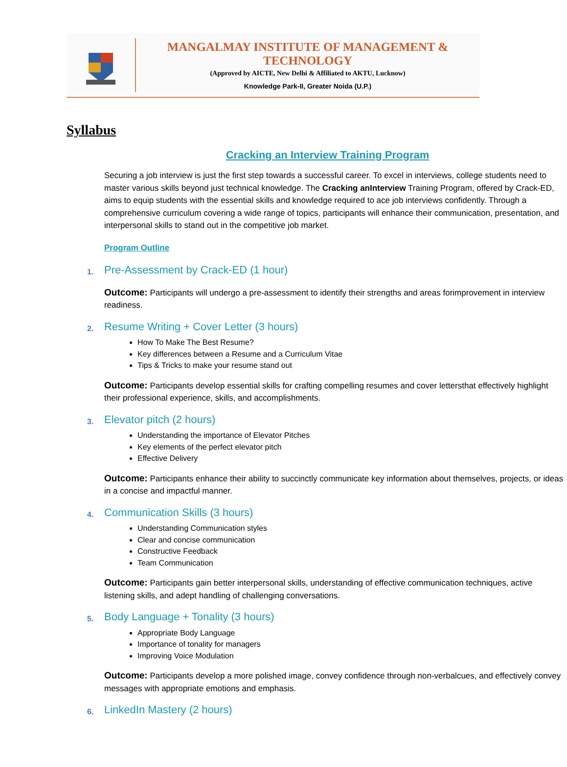MANGALMAY INSTITUTE OF MANAGEMENT & TECHNOLOGY
(Approved by AICTE, New Delhi & Affiliated to AKTU, Lucknow)
Knowledge Park-II, Greater Noida (U.P.)
Syllabus
Cracking an Interview Training Program
Securing a job interview is just the first step towards a successful career. To excel in interviews, college students need to master various skills beyond just technical knowledge. The Cracking anInterview Training Program, offered by Crack-ED, aims to equip students with the essential skills and knowledge required to ace job interviews confidently. Through a comprehensive curriculum covering a wide range of topics, participants will enhance their communication, presentation, and interpersonal skills to stand out in the competitive job market.
Program Outline
1. Pre-Assessment by Crack-ED (1 hour)
Outcome: Participants will undergo a pre-assessment to identify their strengths and areas forimprovement in interview readiness.
2. Resume Writing + Cover Letter (3 hours)
How To Make The Best Resume?
Key differences between a Resume and a Curriculum Vitae
Tips & Tricks to make your resume stand out
Outcome: Participants develop essential skills for crafting compelling resumes and cover lettersthat effectively highlight their professional experience, skills, and accomplishments.
3. Elevator pitch (2 hours)
Understanding the importance of Elevator Pitches
Key elements of the perfect elevator pitch
Effective Delivery
Outcome: Participants enhance their ability to succinctly communicate key information about themselves, projects, or ideas in a concise and impactful manner.
4. Communication Skills (3 hours)
Understanding Communication styles
Clear and concise communication
Constructive Feedback
Team Communication
Outcome: Participants gain better interpersonal skills, understanding of effective communication techniques, active listening skills, and adept handling of challenging conversations.
5. Body Language + Tonality (3 hours)
Appropriate Body Language
Importance of tonality for managers
Improving Voice Modulation
Outcome: Participants develop a more polished image, convey confidence through non-verbalcues, and effectively convey messages with appropriate emotions and emphasis.
6. LinkedIn Mastery (2 hours)